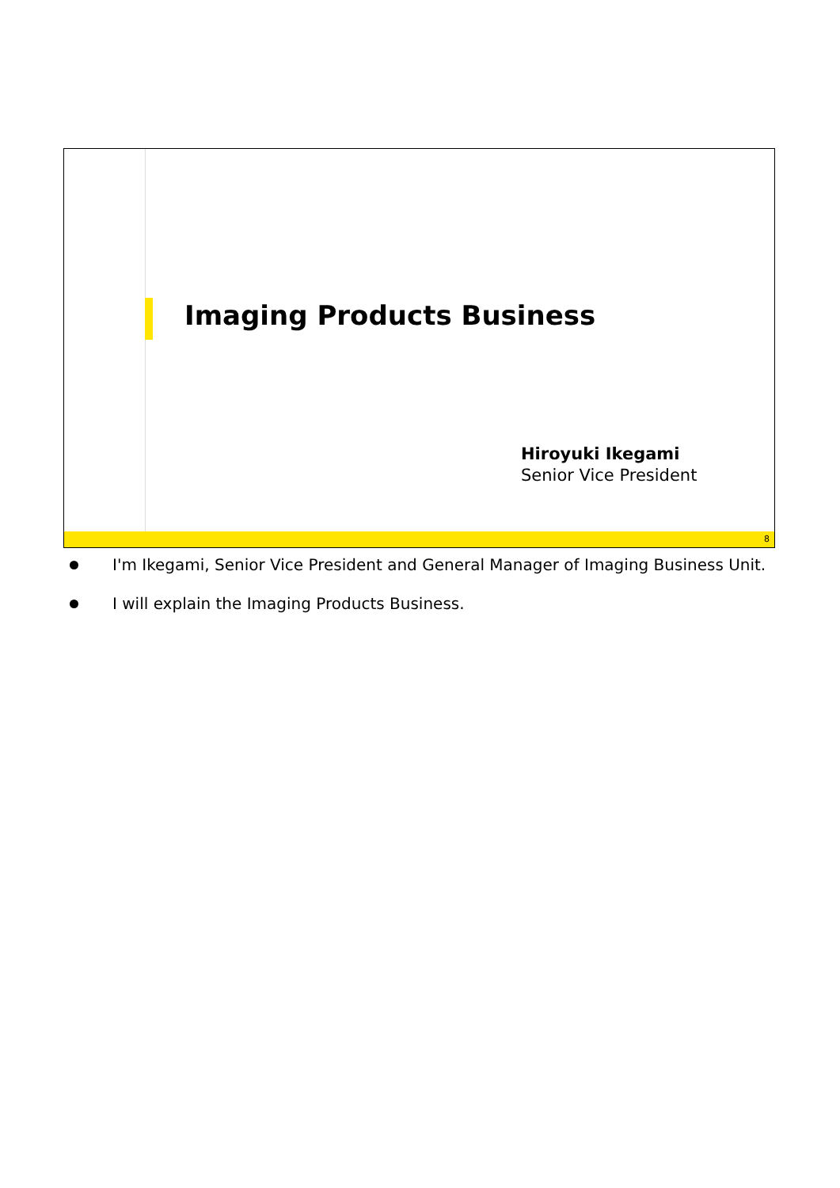Imaging Products Business
Hiroyuki Ikegami
Senior Vice President
8
I'm Ikegami, Senior Vice President and General Manager of Imaging Business Unit.
I will explain the Imaging Products Business.